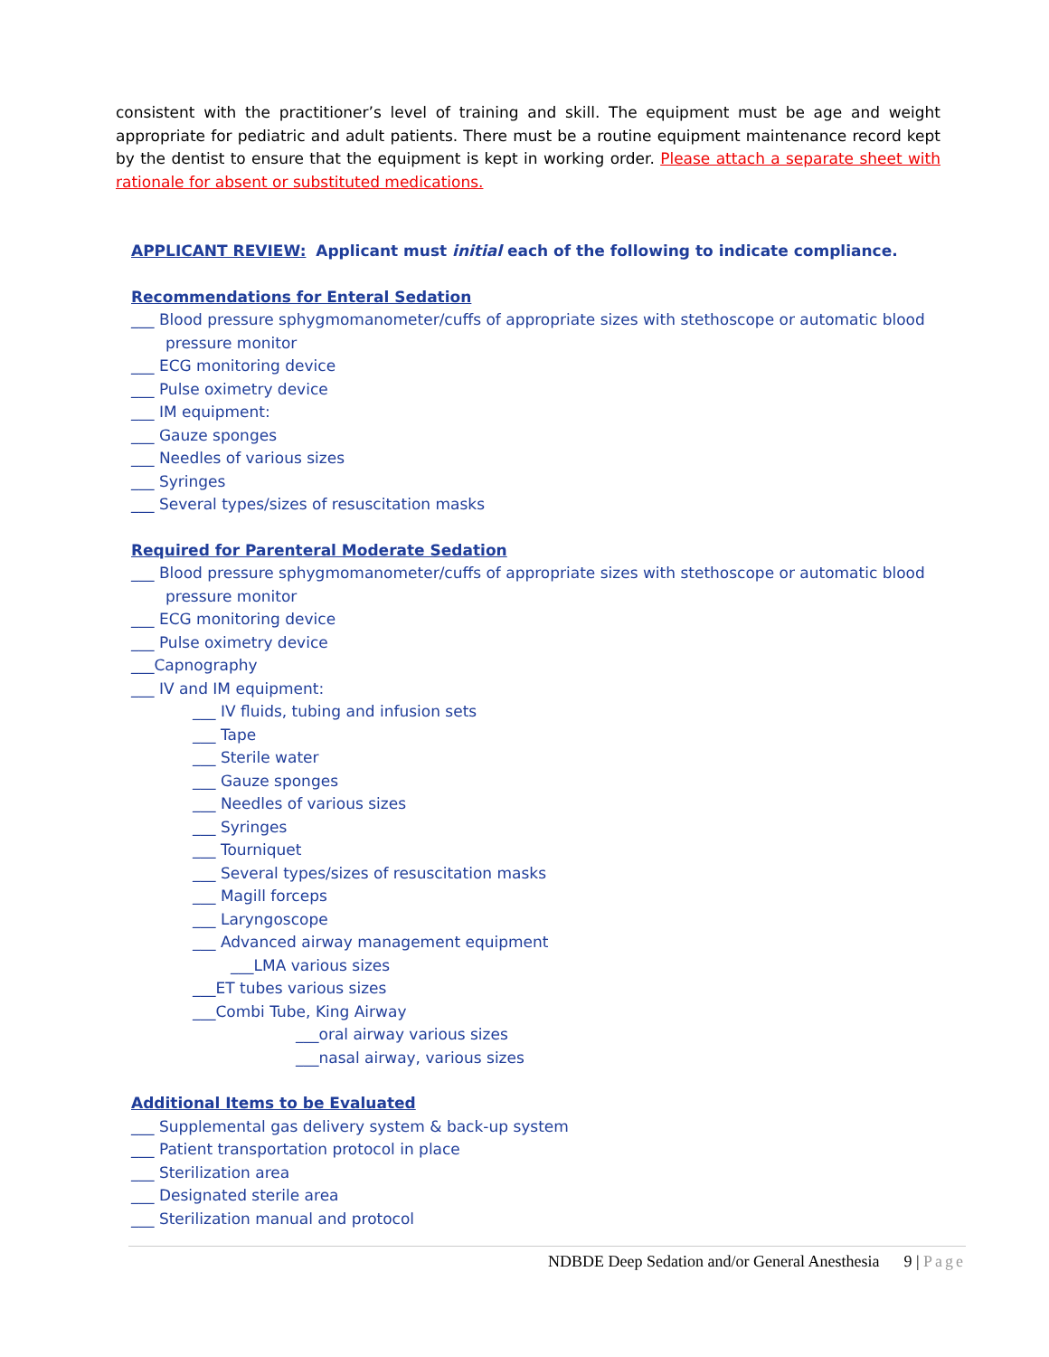consistent with the practitioner’s level of training and skill. The equipment must be age and weight appropriate for pediatric and adult patients. There must be a routine equipment maintenance record kept by the dentist to ensure that the equipment is kept in working order. Please attach a separate sheet with rationale for absent or substituted medications.
APPLICANT REVIEW: Applicant must initial each of the following to indicate compliance.
Recommendations for Enteral Sedation
___ Blood pressure sphygmomanometer/cuffs of appropriate sizes with stethoscope or automatic blood pressure monitor
___ ECG monitoring device
___ Pulse oximetry device
___ IM equipment:
___ Gauze sponges
___ Needles of various sizes
___ Syringes
___ Several types/sizes of resuscitation masks
Required for Parenteral Moderate Sedation
___ Blood pressure sphygmomanometer/cuffs of appropriate sizes with stethoscope or automatic blood pressure monitor
___ ECG monitoring device
___ Pulse oximetry device
___Capnography
___ IV and IM equipment:
___ IV fluids, tubing and infusion sets
___ Tape
___ Sterile water
___ Gauze sponges
___ Needles of various sizes
___ Syringes
___ Tourniquet
___ Several types/sizes of resuscitation masks
___ Magill forceps
___ Laryngoscope
___ Advanced airway management equipment
___LMA various sizes
___ET tubes various sizes
___Combi Tube, King Airway
___oral airway various sizes
___nasal airway, various sizes
Additional Items to be Evaluated
___ Supplemental gas delivery system & back-up system
___ Patient transportation protocol in place
___ Sterilization area
___ Designated sterile area
___ Sterilization manual and protocol
NDBDE Deep Sedation and/or General Anesthesia 9 | Page